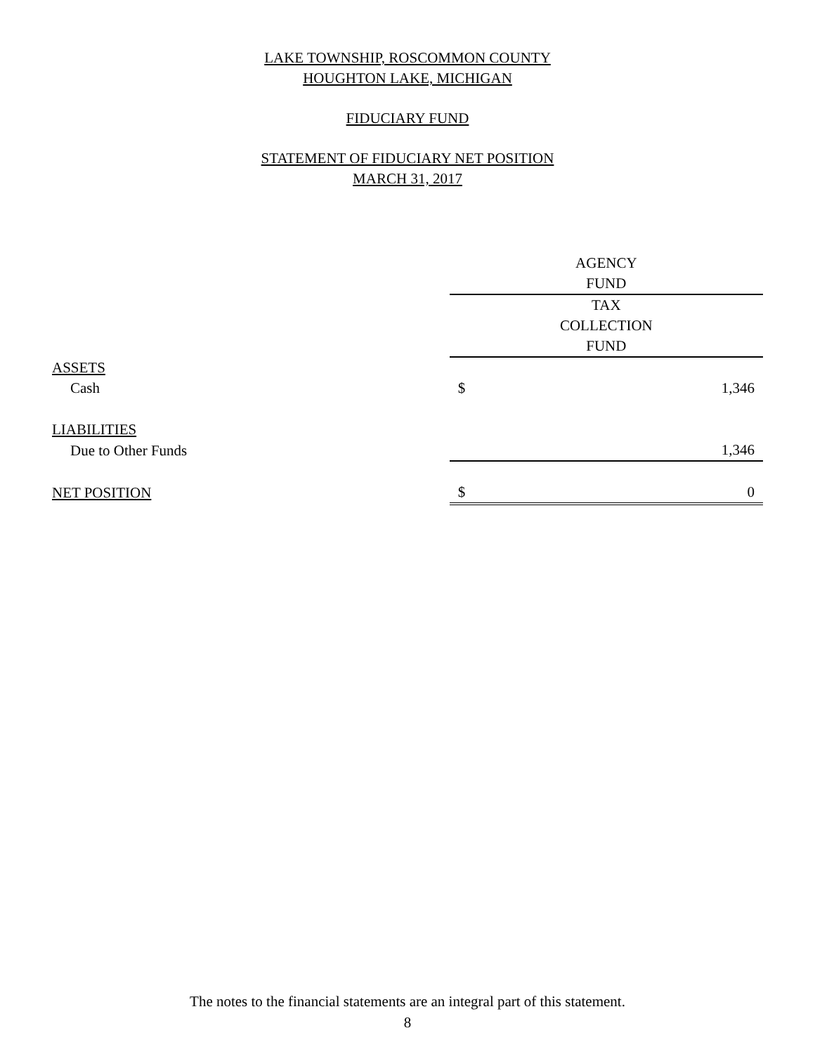LAKE TOWNSHIP, ROSCOMMON COUNTY
HOUGHTON LAKE, MICHIGAN
FIDUCIARY FUND
STATEMENT OF FIDUCIARY NET POSITION
MARCH 31, 2017
| | AGENCY | |
| | FUND | |
| | TAX | |
| | COLLECTION | |
| | FUND | |
| ASSETS | | |
| Cash | $ | 1,346 |
| LIABILITIES | | |
| Due to Other Funds | | 1,346 |
| NET POSITION | $ | 0 |
The notes to the financial statements are an integral part of this statement.
8